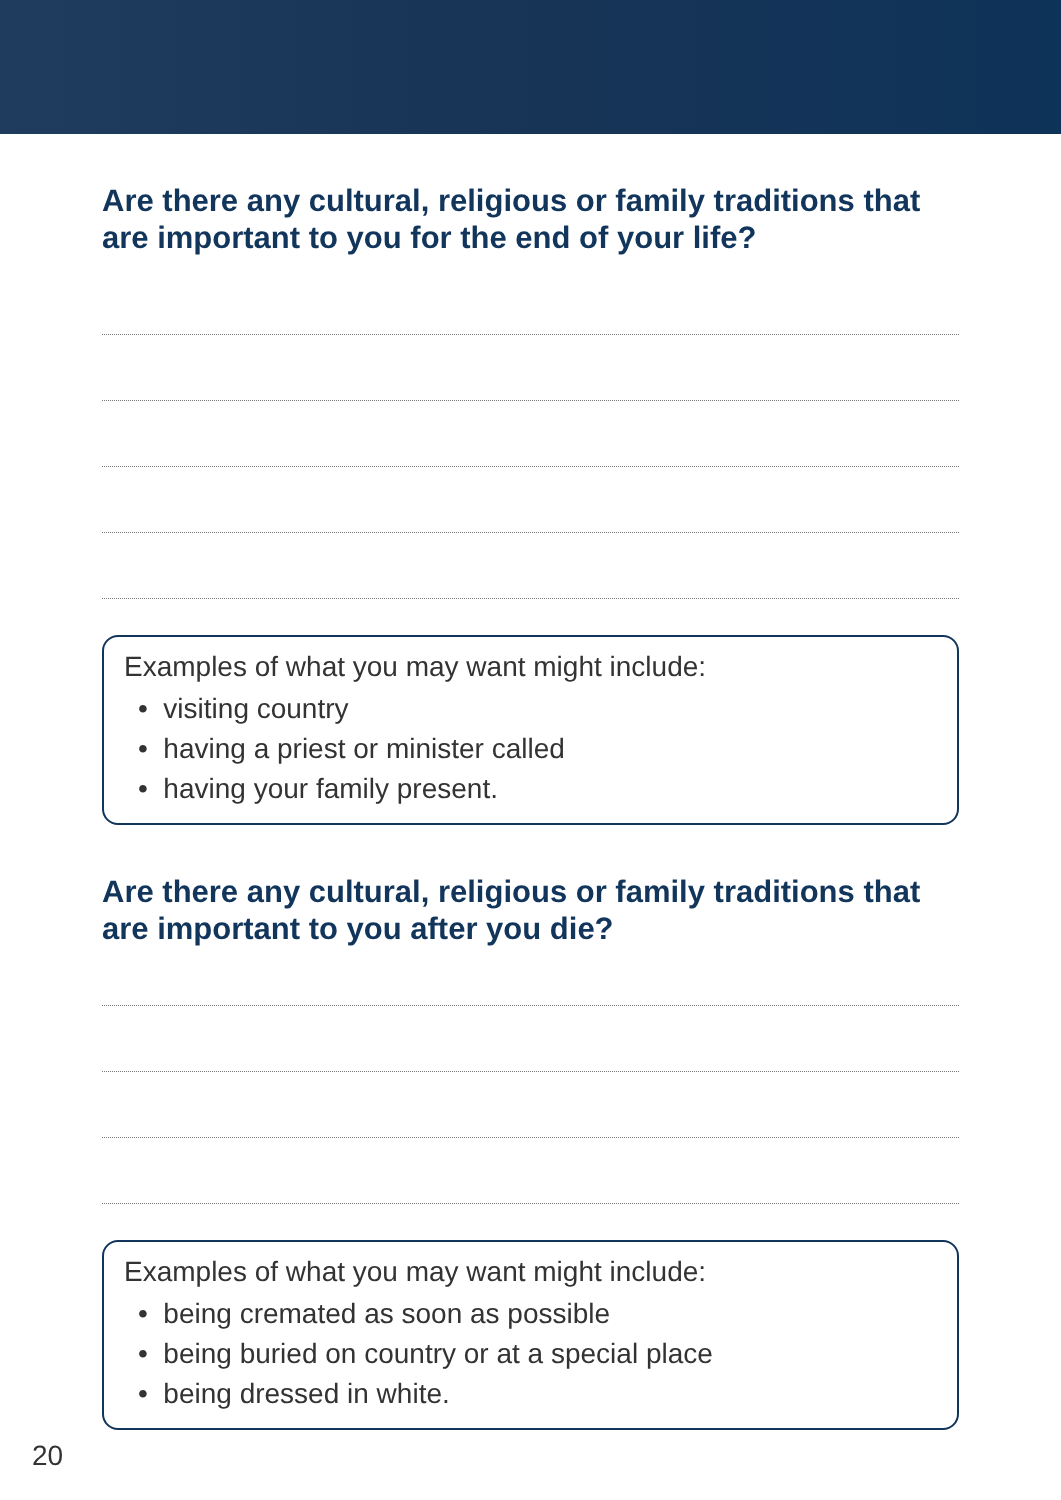Are there any cultural, religious or family traditions that are important to you for the end of your life?
Examples of what you may want might include:
• visiting country
• having a priest or minister called
• having your family present.
Are there any cultural, religious or family traditions that are important to you after you die?
Examples of what you may want might include:
• being cremated as soon as possible
• being buried on country or at a special place
• being dressed in white.
20